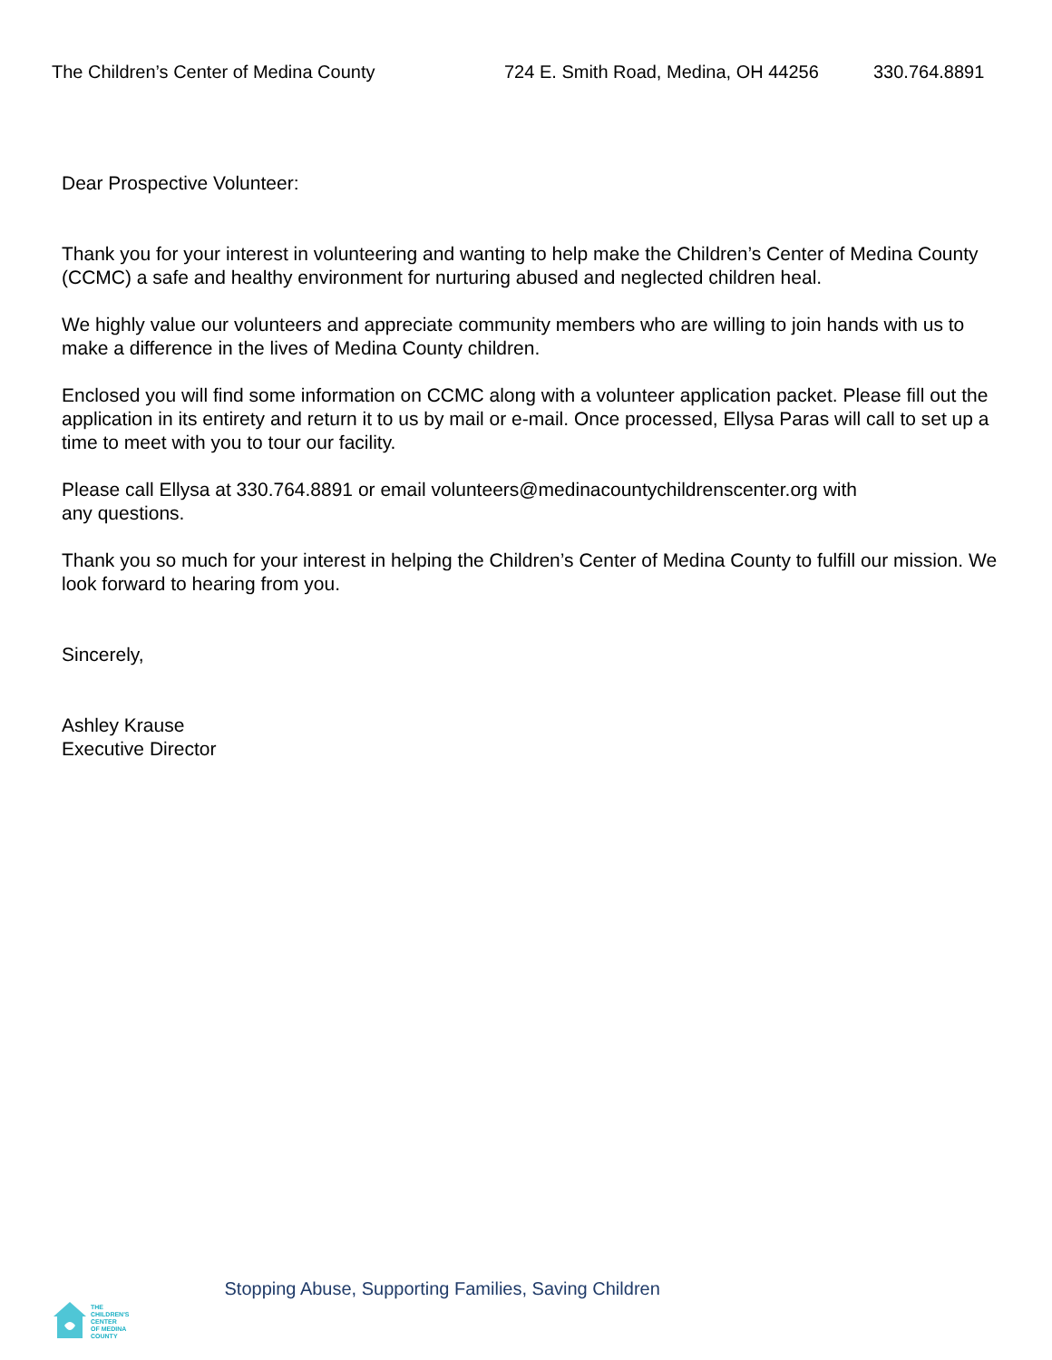The Children’s Center of Medina County 724 E. Smith Road, Medina, OH 44256 330.764.8891
Dear Prospective Volunteer:
Thank you for your interest in volunteering and wanting to help make the Children’s Center of Medina County (CCMC) a safe and healthy environment for nurturing abused and neglected children heal.
We highly value our volunteers and appreciate community members who are willing to join hands with us to make a difference in the lives of Medina County children.
Enclosed you will find some information on CCMC along with a volunteer application packet. Please fill out the application in its entirety and return it to us by mail or e-mail. Once processed, Ellysa Paras will call to set up a time to meet with you to tour our facility.
Please call Ellysa at 330.764.8891 or email volunteers@medinacountychildrenscenter.org with
any questions.
Thank you so much for your interest in helping the Children’s Center of Medina County to fulfill our mission. We look forward to hearing from you.
Sincerely,
Ashley Krause
Executive Director
THE
CHILDREN'S
CENTER
OF MEDINA
COUNTY
Stopping Abuse, Supporting Families, Saving Children